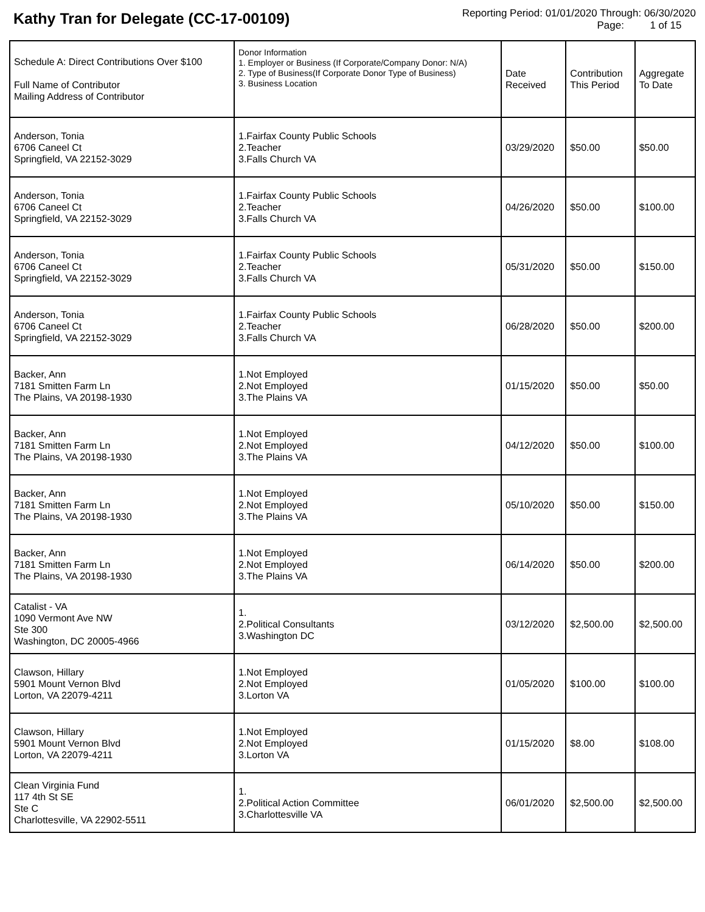Kathy Tran for Delegate (CC-17-00109)
Reporting Period: 01/01/2020 Through: 06/30/2020
Page: 1 of 15
| Schedule A: Direct Contributions Over $100 Full Name of Contributor Mailing Address of Contributor | Donor Information 1. Employer or Business (If Corporate/Company Donor: N/A) 2. Type of Business(If Corporate Donor Type of Business) 3. Business Location | Date Received | Contribution This Period | Aggregate To Date |
| --- | --- | --- | --- | --- |
| Anderson, Tonia 6706 Caneel Ct Springfield, VA 22152-3029 | 1.Fairfax County Public Schools 2.Teacher 3.Falls Church VA | 03/29/2020 | $50.00 | $50.00 |
| Anderson, Tonia 6706 Caneel Ct Springfield, VA 22152-3029 | 1.Fairfax County Public Schools 2.Teacher 3.Falls Church VA | 04/26/2020 | $50.00 | $100.00 |
| Anderson, Tonia 6706 Caneel Ct Springfield, VA 22152-3029 | 1.Fairfax County Public Schools 2.Teacher 3.Falls Church VA | 05/31/2020 | $50.00 | $150.00 |
| Anderson, Tonia 6706 Caneel Ct Springfield, VA 22152-3029 | 1.Fairfax County Public Schools 2.Teacher 3.Falls Church VA | 06/28/2020 | $50.00 | $200.00 |
| Backer, Ann 7181 Smitten Farm Ln The Plains, VA 20198-1930 | 1.Not Employed 2.Not Employed 3.The Plains VA | 01/15/2020 | $50.00 | $50.00 |
| Backer, Ann 7181 Smitten Farm Ln The Plains, VA 20198-1930 | 1.Not Employed 2.Not Employed 3.The Plains VA | 04/12/2020 | $50.00 | $100.00 |
| Backer, Ann 7181 Smitten Farm Ln The Plains, VA 20198-1930 | 1.Not Employed 2.Not Employed 3.The Plains VA | 05/10/2020 | $50.00 | $150.00 |
| Backer, Ann 7181 Smitten Farm Ln The Plains, VA 20198-1930 | 1.Not Employed 2.Not Employed 3.The Plains VA | 06/14/2020 | $50.00 | $200.00 |
| Catalist - VA 1090 Vermont Ave NW Ste 300 Washington, DC 20005-4966 | 1. 2.Political Consultants 3.Washington DC | 03/12/2020 | $2,500.00 | $2,500.00 |
| Clawson, Hillary 5901 Mount Vernon Blvd Lorton, VA 22079-4211 | 1.Not Employed 2.Not Employed 3.Lorton VA | 01/05/2020 | $100.00 | $100.00 |
| Clawson, Hillary 5901 Mount Vernon Blvd Lorton, VA 22079-4211 | 1.Not Employed 2.Not Employed 3.Lorton VA | 01/15/2020 | $8.00 | $108.00 |
| Clean Virginia Fund 117 4th St SE Ste C Charlottesville, VA 22902-5511 | 1. 2.Political Action Committee 3.Charlottesville VA | 06/01/2020 | $2,500.00 | $2,500.00 |